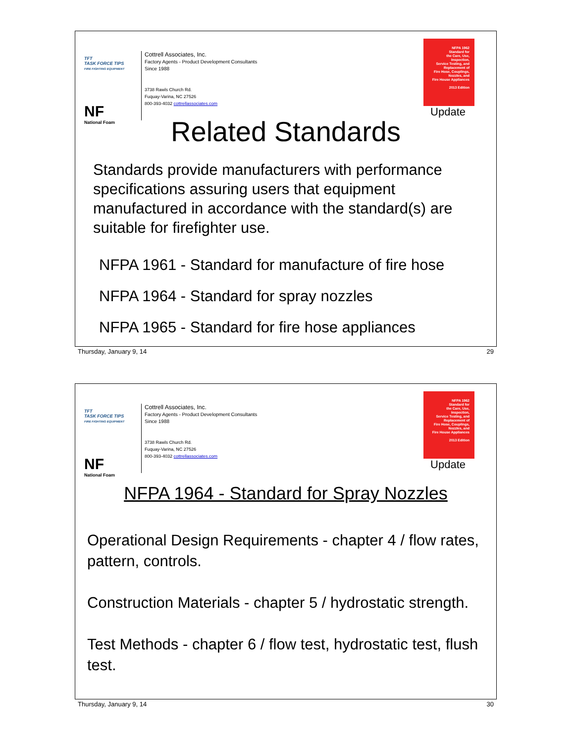TFT
TASK FORCE TIPS
FIRE FIGHTING EQUIPMENT
NF
National Foam
Cottrell Associates, Inc.
Factory Agents - Product Development Consultants
Since 1988
3738 Rawls Church Rd.
Fuquay-Varina, NC 27526
800-393-4032 cottrellassociates.com
NFPA 1962
Standard for
the Care, Use,
Inspection,
Service Testing, and
Replacement of
Fire Hose, Couplings,
Nozzles, and
Fire House Appliances
2013 Edition
Update
Related Standards
Standards provide manufacturers with performance specifications assuring users that equipment manufactured in accordance with the standard(s) are suitable for firefighter use.
NFPA 1961 - Standard for manufacture of fire hose
NFPA 1964 - Standard for spray nozzles
NFPA 1965 - Standard for fire hose appliances
Thursday, January 9, 14 29
TFT
TASK FORCE TIPS
FIRE FIGHTING EQUIPMENT
NF
National Foam
Cottrell Associates, Inc.
Factory Agents - Product Development Consultants
Since 1988
3738 Rawls Church Rd.
Fuquay-Varina, NC 27526
800-393-4032 cottrellassociates.com
NFPA 1962
Standard for
the Care, Use,
Inspection,
Service Testing, and
Replacement of
Fire Hose, Couplings,
Nozzles, and
Fire House Appliances
2013 Edition
Update
NFPA 1964 - Standard for Spray Nozzles
Operational Design Requirements - chapter 4 / flow rates, pattern, controls.
Construction Materials - chapter 5 / hydrostatic strength.
Test Methods - chapter 6 / flow test, hydrostatic test, flush test.
Thursday, January 9, 14 30